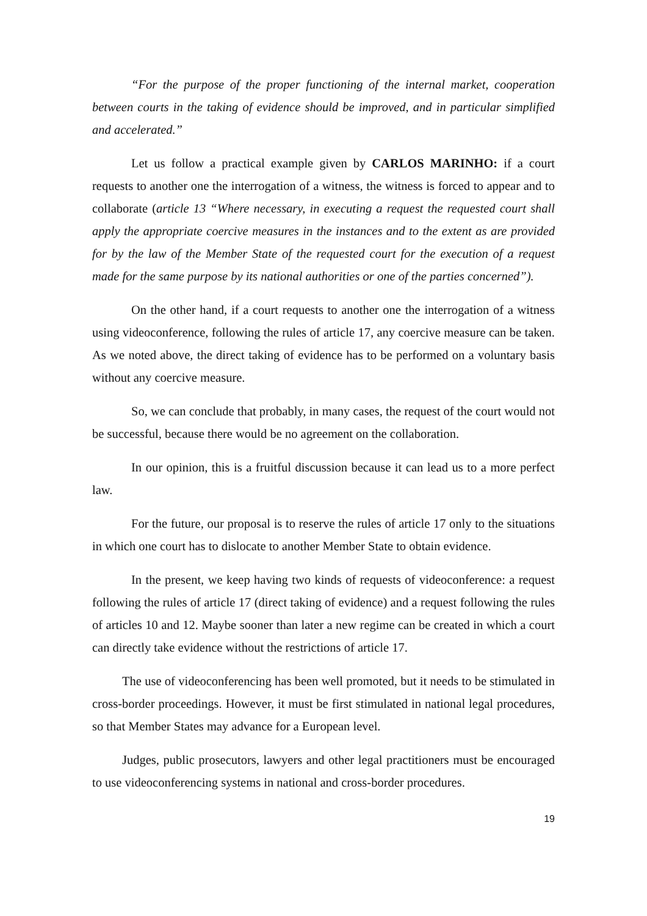“For the purpose of the proper functioning of the internal market, cooperation between courts in the taking of evidence should be improved, and in particular simplified and accelerated.”
Let us follow a practical example given by CARLOS MARINHO: if a court requests to another one the interrogation of a witness, the witness is forced to appear and to collaborate (article 13 “Where necessary, in executing a request the requested court shall apply the appropriate coercive measures in the instances and to the extent as are provided for by the law of the Member State of the requested court for the execution of a request made for the same purpose by its national authorities or one of the parties concerned”).
On the other hand, if a court requests to another one the interrogation of a witness using videoconference, following the rules of article 17, any coercive measure can be taken. As we noted above, the direct taking of evidence has to be performed on a voluntary basis without any coercive measure.
So, we can conclude that probably, in many cases, the request of the court would not be successful, because there would be no agreement on the collaboration.
In our opinion, this is a fruitful discussion because it can lead us to a more perfect law.
For the future, our proposal is to reserve the rules of article 17 only to the situations in which one court has to dislocate to another Member State to obtain evidence.
In the present, we keep having two kinds of requests of videoconference: a request following the rules of article 17 (direct taking of evidence) and a request following the rules of articles 10 and 12. Maybe sooner than later a new regime can be created in which a court can directly take evidence without the restrictions of article 17.
The use of videoconferencing has been well promoted, but it needs to be stimulated in cross-border proceedings. However, it must be first stimulated in national legal procedures, so that Member States may advance for a European level.
Judges, public prosecutors, lawyers and other legal practitioners must be encouraged to use videoconferencing systems in national and cross-border procedures.
19